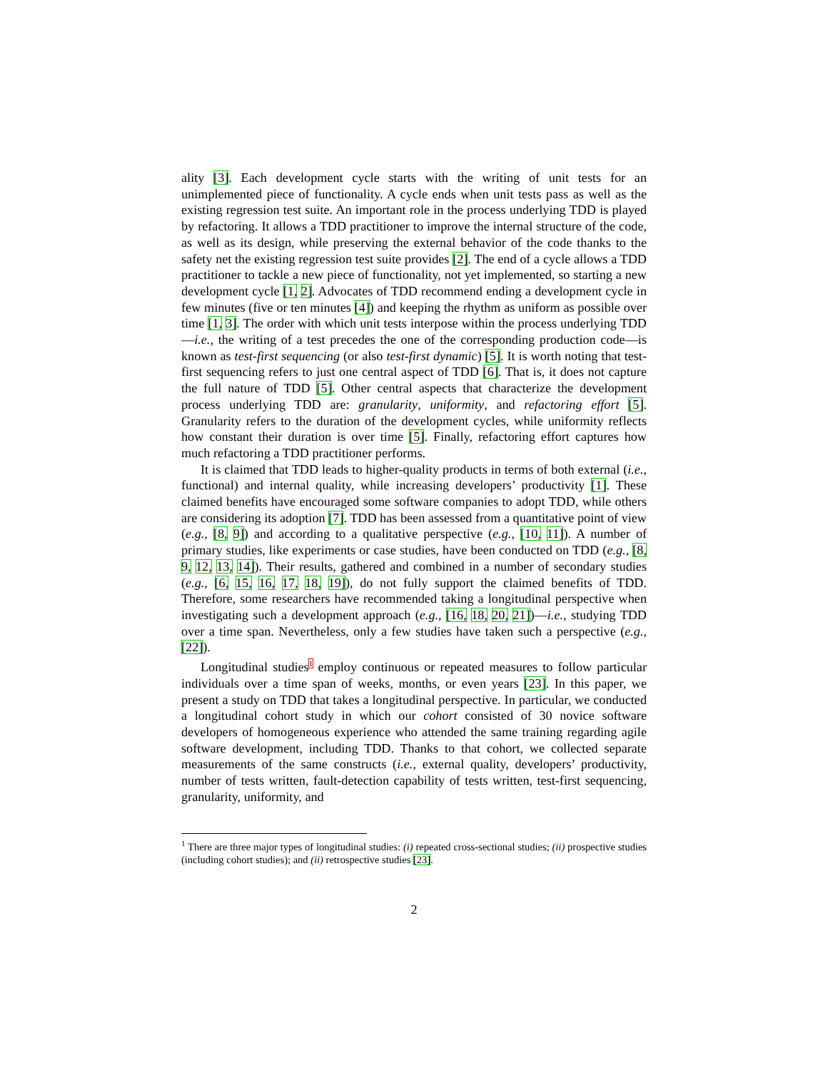ality [3]. Each development cycle starts with the writing of unit tests for an unimplemented piece of functionality. A cycle ends when unit tests pass as well as the existing regression test suite. An important role in the process underlying TDD is played by refactoring. It allows a TDD practitioner to improve the internal structure of the code, as well as its design, while preserving the external behavior of the code thanks to the safety net the existing regression test suite provides [2]. The end of a cycle allows a TDD practitioner to tackle a new piece of functionality, not yet implemented, so starting a new development cycle [1, 2]. Advocates of TDD recommend ending a development cycle in few minutes (five or ten minutes [4]) and keeping the rhythm as uniform as possible over time [1, 3]. The order with which unit tests interpose within the process underlying TDD—i.e., the writing of a test precedes the one of the corresponding production code—is known as test-first sequencing (or also test-first dynamic) [5]. It is worth noting that test-first sequencing refers to just one central aspect of TDD [6]. That is, it does not capture the full nature of TDD [5]. Other central aspects that characterize the development process underlying TDD are: granularity, uniformity, and refactoring effort [5]. Granularity refers to the duration of the development cycles, while uniformity reflects how constant their duration is over time [5]. Finally, refactoring effort captures how much refactoring a TDD practitioner performs.
It is claimed that TDD leads to higher-quality products in terms of both external (i.e., functional) and internal quality, while increasing developers’ productivity [1]. These claimed benefits have encouraged some software companies to adopt TDD, while others are considering its adoption [7]. TDD has been assessed from a quantitative point of view (e.g., [8, 9]) and according to a qualitative perspective (e.g., [10, 11]). A number of primary studies, like experiments or case studies, have been conducted on TDD (e.g., [8, 9, 12, 13, 14]). Their results, gathered and combined in a number of secondary studies (e.g., [6, 15, 16, 17, 18, 19]), do not fully support the claimed benefits of TDD. Therefore, some researchers have recommended taking a longitudinal perspective when investigating such a development approach (e.g., [16, 18, 20, 21])—i.e., studying TDD over a time span. Nevertheless, only a few studies have taken such a perspective (e.g., [22]).
Longitudinal studies<sup>1</sup> employ continuous or repeated measures to follow particular individuals over a time span of weeks, months, or even years [23]. In this paper, we present a study on TDD that takes a longitudinal perspective. In particular, we conducted a longitudinal cohort study in which our cohort consisted of 30 novice software developers of homogeneous experience who attended the same training regarding agile software development, including TDD. Thanks to that cohort, we collected separate measurements of the same constructs (i.e., external quality, developers’ productivity, number of tests written, fault-detection capability of tests written, test-first sequencing, granularity, uniformity, and
<sup>1</sup> There are three major types of longitudinal studies: (i) repeated cross-sectional studies; (ii) prospective studies (including cohort studies); and (ii) retrospective studies [23].
2